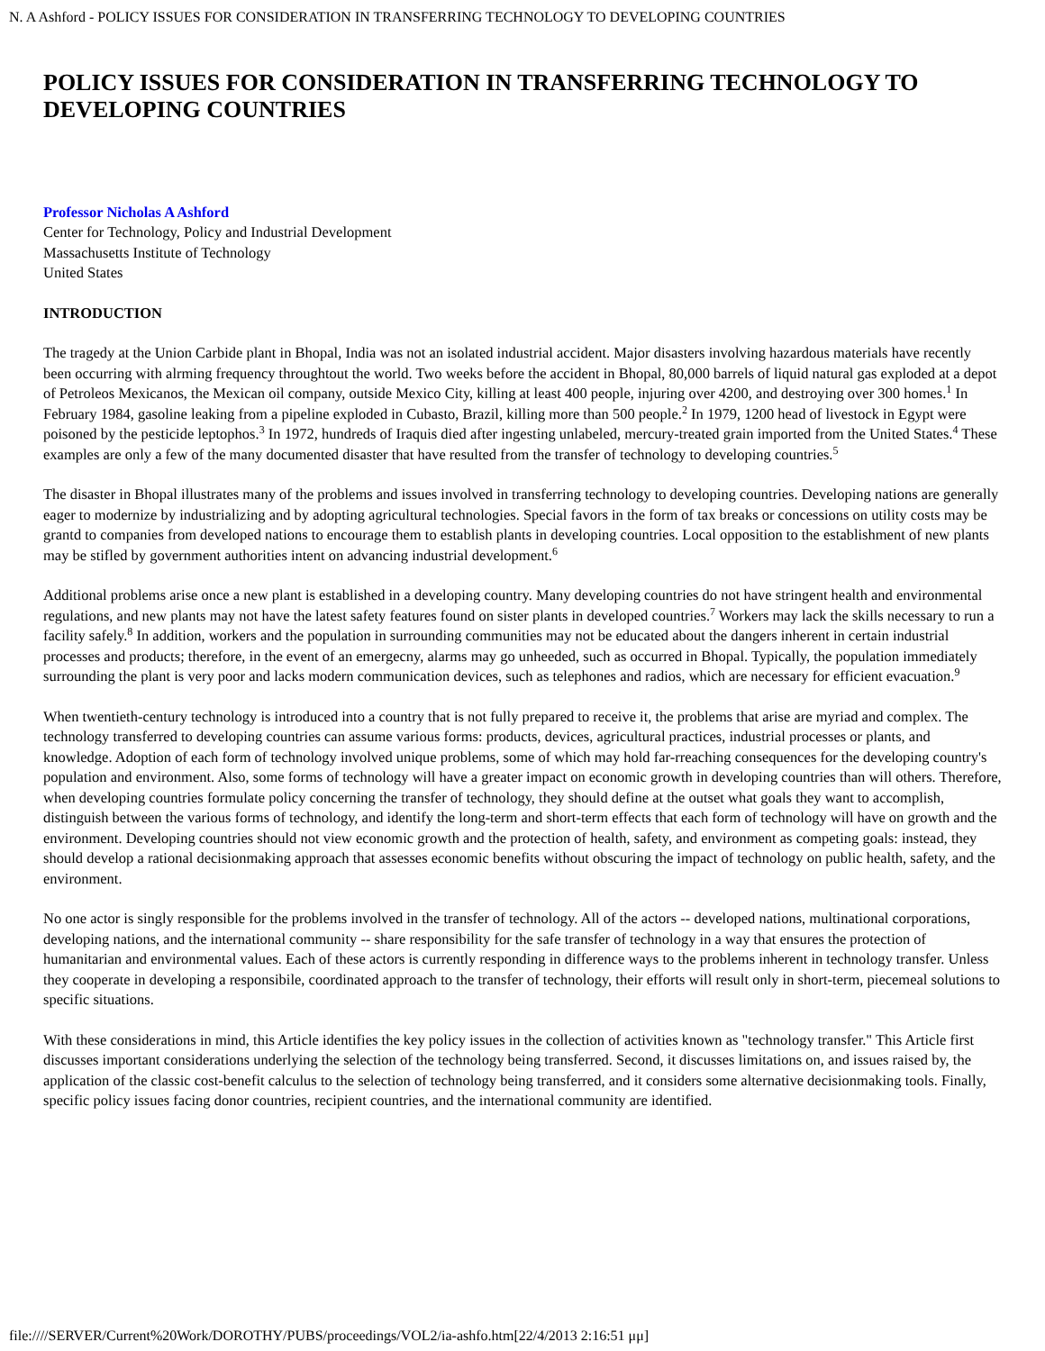N. A Ashford - POLICY ISSUES FOR CONSIDERATION IN TRANSFERRING TECHNOLOGY TO DEVELOPING COUNTRIES
POLICY ISSUES FOR CONSIDERATION IN TRANSFERRING TECHNOLOGY TO DEVELOPING COUNTRIES
Professor Nicholas A Ashford
Center for Technology, Policy and Industrial Development
Massachusetts Institute of Technology
United States
INTRODUCTION
The tragedy at the Union Carbide plant in Bhopal, India was not an isolated industrial accident. Major disasters involving hazardous materials have recently been occurring with alrming frequency throughtout the world. Two weeks before the accident in Bhopal, 80,000 barrels of liquid natural gas exploded at a depot of Petroleos Mexicanos, the Mexican oil company, outside Mexico City, killing at least 400 people, injuring over 4200, and destroying over 300 homes.<sup>1</sup> In February 1984, gasoline leaking from a pipeline exploded in Cubasto, Brazil, killing more than 500 people.<sup>2</sup> In 1979, 1200 head of livestock in Egypt were poisoned by the pesticide leptophos.<sup>3</sup> In 1972, hundreds of Iraquis died after ingesting unlabeled, mercury-treated grain imported from the United States.<sup>4</sup> These examples are only a few of the many documented disaster that have resulted from the transfer of technology to developing countries.<sup>5</sup>
The disaster in Bhopal illustrates many of the problems and issues involved in transferring technology to developing countries. Developing nations are generally eager to modernize by industrializing and by adopting agricultural technologies. Special favors in the form of tax breaks or concessions on utility costs may be grantd to companies from developed nations to encourage them to establish plants in developing countries. Local opposition to the establishment of new plants may be stifled by government authorities intent on advancing industrial development.<sup>6</sup>
Additional problems arise once a new plant is established in a developing country. Many developing countries do not have stringent health and environmental regulations, and new plants may not have the latest safety features found on sister plants in developed countries.<sup>7</sup> Workers may lack the skills necessary to run a facility safely.<sup>8</sup> In addition, workers and the population in surrounding communities may not be educated about the dangers inherent in certain industrial processes and products; therefore, in the event of an emergecny, alarms may go unheeded, such as occurred in Bhopal. Typically, the population immediately surrounding the plant is very poor and lacks modern communication devices, such as telephones and radios, which are necessary for efficient evacuation.<sup>9</sup>
When twentieth-century technology is introduced into a country that is not fully prepared to receive it, the problems that arise are myriad and complex. The technology transferred to developing countries can assume various forms: products, devices, agricultural practices, industrial processes or plants, and knowledge. Adoption of each form of technology involved unique problems, some of which may hold far-rreaching consequences for the developing country's population and environment. Also, some forms of technology will have a greater impact on economic growth in developing countries than will others. Therefore, when developing countries formulate policy concerning the transfer of technology, they should define at the outset what goals they want to accomplish, distinguish between the various forms of technology, and identify the long-term and short-term effects that each form of technology will have on growth and the environment. Developing countries should not view economic growth and the protection of health, safety, and environment as competing goals: instead, they should develop a rational decisionmaking approach that assesses economic benefits without obscuring the impact of technology on public health, safety, and the environment.
No one actor is singly responsible for the problems involved in the transfer of technology. All of the actors -- developed nations, multinational corporations, developing nations, and the international community -- share responsibility for the safe transfer of technology in a way that ensures the protection of humanitarian and environmental values. Each of these actors is currently responding in difference ways to the problems inherent in technology transfer. Unless they cooperate in developing a responsibile, coordinated approach to the transfer of technology, their efforts will result only in short-term, piecemeal solutions to specific situations.
With these considerations in mind, this Article identifies the key policy issues in the collection of activities known as "technology transfer." This Article first discusses important considerations underlying the selection of the technology being transferred. Second, it discusses limitations on, and issues raised by, the application of the classic cost-benefit calculus to the selection of technology being transferred, and it considers some alternative decisionmaking tools. Finally, specific policy issues facing donor countries, recipient countries, and the international community are identified.
file:////SERVER/Current%20Work/DOROTHY/PUBS/proceedings/VOL2/ia-ashfo.htm[22/4/2013 2:16:51 μμ]